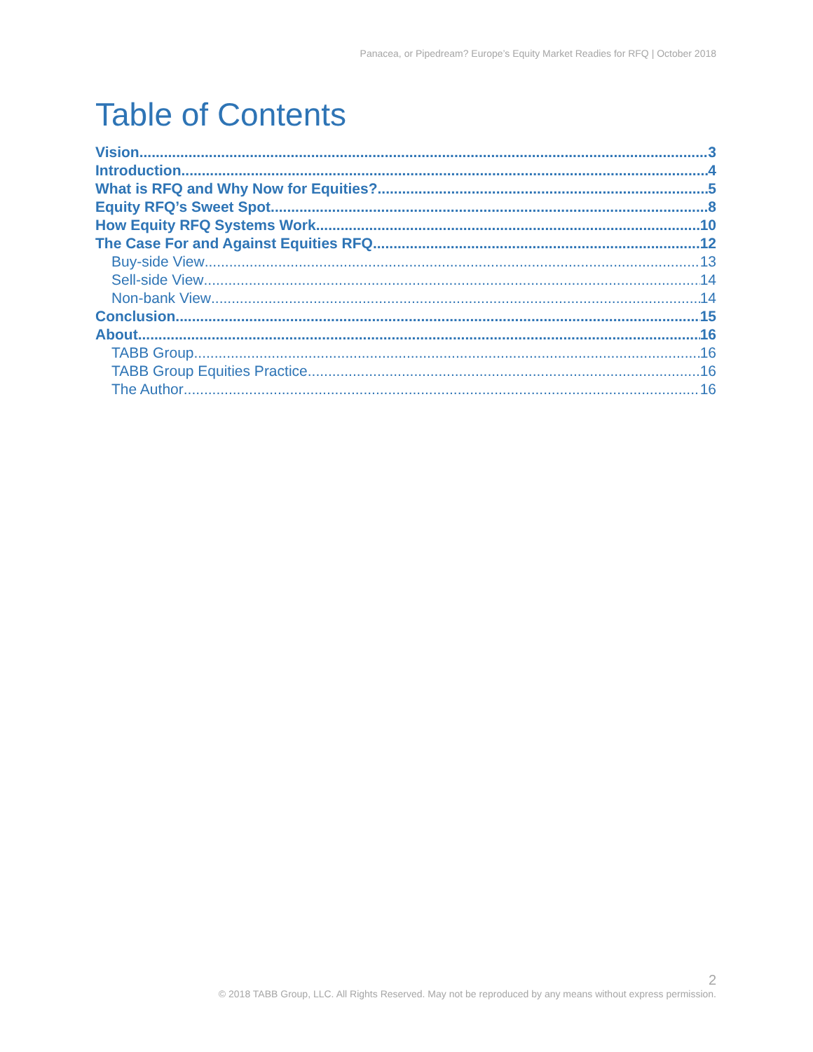Panacea, or Pipedream? Europe’s Equity Market Readies for RFQ | October 2018
Table of Contents
Vision 3
Introduction 4
What is RFQ and Why Now for Equities? 5
Equity RFQ’s Sweet Spot 8
How Equity RFQ Systems Work 10
The Case For and Against Equities RFQ 12
Buy-side View 13
Sell-side View 14
Non-bank View 14
Conclusion 15
About 16
TABB Group 16
TABB Group Equities Practice 16
The Author 16
2
© 2018 TABB Group, LLC. All Rights Reserved. May not be reproduced by any means without express permission.